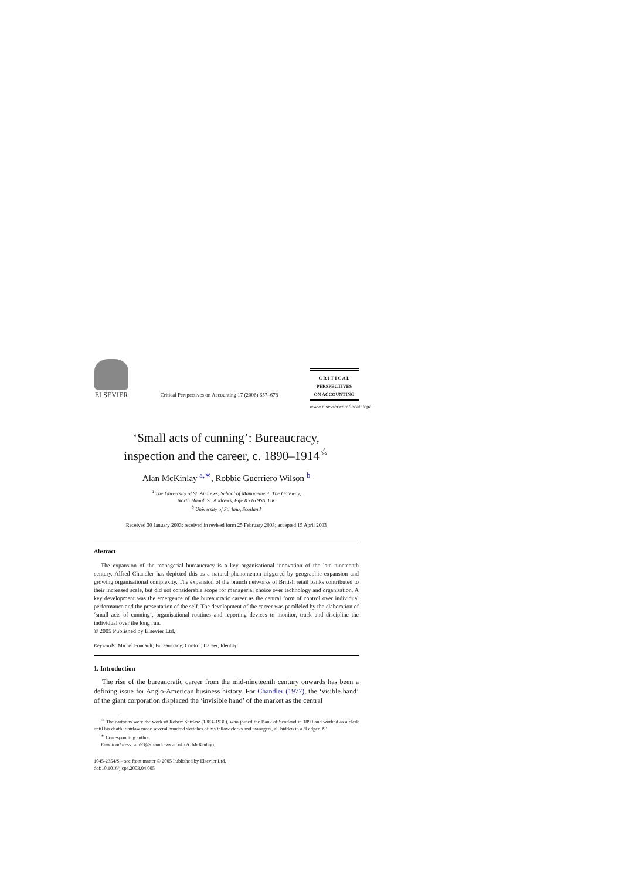ELSEVIER
Critical Perspectives on Accounting 17 (2006) 657–678
C R I T I C A L
PERSPECTIVES
ON ACCOUNTING
www.elsevier.com/locate/cpa
‘Small acts of cunning’: Bureaucracy,
inspection and the career, c. 1890–1914<sup>☆</sup>
Alan McKinlay <sup>a,∗</sup>, Robbie Guerriero Wilson <sup>b</sup>
<sup>a</sup> The University of St. Andrews, School of Management, The Gateway,
North Haugh St. Andrews, Fife KY16 9SS, UK
<sup>b</sup> University of Stirling, Scotland
Received 30 January 2003; received in revised form 25 February 2003; accepted 15 April 2003
Abstract
The expansion of the managerial bureaucracy is a key organisational innovation of the late nineteenth century. Alfred Chandler has depicted this as a natural phenomenon triggered by geographic expansion and growing organisational complexity. The expansion of the branch networks of British retail banks contributed to their increased scale, but did not considerable scope for managerial choice over technology and organisation. A key development was the emergence of the bureaucratic career as the central form of control over individual performance and the presentation of the self. The development of the career was paralleled by the elaboration of ‘small acts of cunning’, organisational routines and reporting devices to monitor, track and discipline the individual over the long run.
© 2005 Published by Elsevier Ltd.
Keywords: Michel Foucault; Bureaucracy; Control; Career; Identity
1. Introduction
The rise of the bureaucratic career from the mid-nineteenth century onwards has been a defining issue for Anglo-American business history. For Chandler (1977), the ‘visible hand’ of the giant corporation displaced the ‘invisible hand’ of the market as the central
<sup>☆</sup> The cartoons were the work of Robert Shirlaw (1883–1930), who joined the Bank of Scotland in 1899 and worked as a clerk until his death. Shirlaw made several hundred sketches of his fellow clerks and managers, all hidden in a ‘Ledger 99’.
<sup>∗</sup> Corresponding author.
E-mail address: am53@st-andrews.ac.uk (A. McKinlay).
1045-2354/$ – see front matter © 2005 Published by Elsevier Ltd.
doi:10.1016/j.cpa.2003.04.005